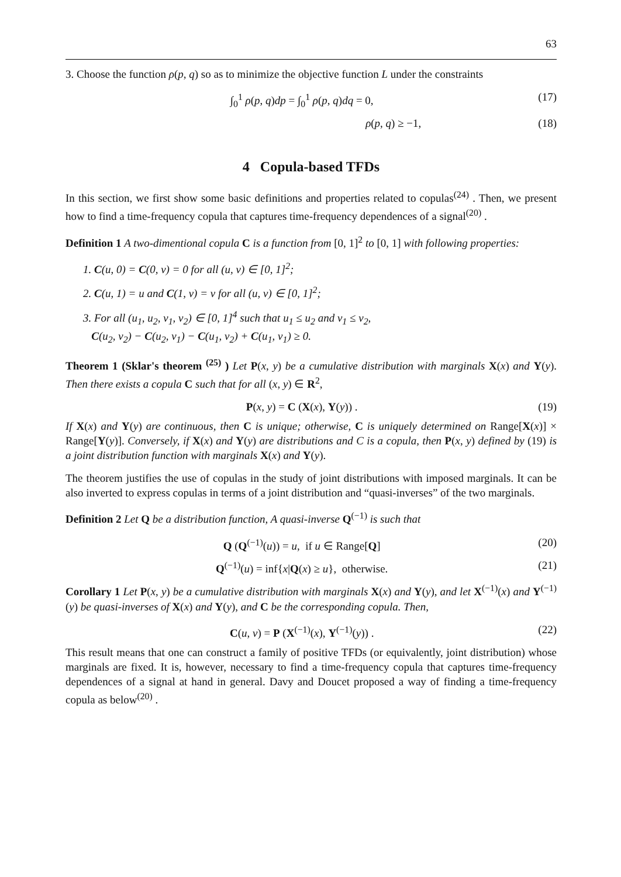63
3. Choose the function ρ(p, q) so as to minimize the objective function L under the constraints
∫<sub>0</sub><sup>1</sup> ρ(p, q)dp = ∫<sub>0</sub><sup>1</sup> ρ(p, q)dq = 0, (17)
ρ(p, q) ≥ −1, (18)
4 Copula-based TFDs
In this section, we first show some basic definitions and properties related to copulas<sup>(24)</sup> . Then, we present how to find a time-frequency copula that captures time-frequency dependences of a signal<sup>(20)</sup> .
Definition 1 A two-dimentional copula C is a function from [0, 1]<sup>2</sup> to [0, 1] with following properties:
1. C(u, 0) = C(0, v) = 0 for all (u, v) ∈ [0, 1]<sup>2</sup>;
2. C(u, 1) = u and C(1, v) = v for all (u, v) ∈ [0, 1]<sup>2</sup>;
3. For all (u<sub>1</sub>, u<sub>2</sub>, v<sub>1</sub>, v<sub>2</sub>) ∈ [0, 1]<sup>4</sup> such that u<sub>1</sub> ≤ u<sub>2</sub> and v<sub>1</sub> ≤ v<sub>2</sub>,
C(u<sub>2</sub>, v<sub>2</sub>) − C(u<sub>2</sub>, v<sub>1</sub>) − C(u<sub>1</sub>, v<sub>2</sub>) + C(u<sub>1</sub>, v<sub>1</sub>) ≥ 0.
Theorem 1 (Sklar's theorem <sup>(25)</sup> ) Let P(x, y) be a cumulative distribution with marginals X(x) and Y(y). Then there exists a copula C such that for all (x, y) ∈ R<sup>2</sup>,
P(x, y) = C (X(x), Y(y)) . (19)
If X(x) and Y(y) are continuous, then C is unique; otherwise, C is uniquely determined on Range[X(x)] × Range[Y(y)]. Conversely, if X(x) and Y(y) are distributions and C is a copula, then P(x, y) defined by (19) is a joint distribution function with marginals X(x) and Y(y).
The theorem justifies the use of copulas in the study of joint distributions with imposed marginals. It can be also inverted to express copulas in terms of a joint distribution and “quasi-inverses” of the two marginals.
Definition 2 Let Q be a distribution function, A quasi-inverse Q<sup>(−1)</sup> is such that
Q (Q<sup>(−1)</sup>(u)) = u, if u ∈ Range[Q] (20)
Q<sup>(−1)</sup>(u) = inf{x|Q(x) ≥ u}, otherwise. (21)
Corollary 1 Let P(x, y) be a cumulative distribution with marginals X(x) and Y(y), and let X<sup>(−1)</sup>(x) and Y<sup>(−1)</sup>(y) be quasi-inverses of X(x) and Y(y), and C be the corresponding copula. Then,
C(u, v) = P (X<sup>(−1)</sup>(x), Y<sup>(−1)</sup>(y)) . (22)
This result means that one can construct a family of positive TFDs (or equivalently, joint distribution) whose marginals are fixed. It is, however, necessary to find a time-frequency copula that captures time-frequency dependences of a signal at hand in general. Davy and Doucet proposed a way of finding a time-frequency copula as below<sup>(20)</sup> .